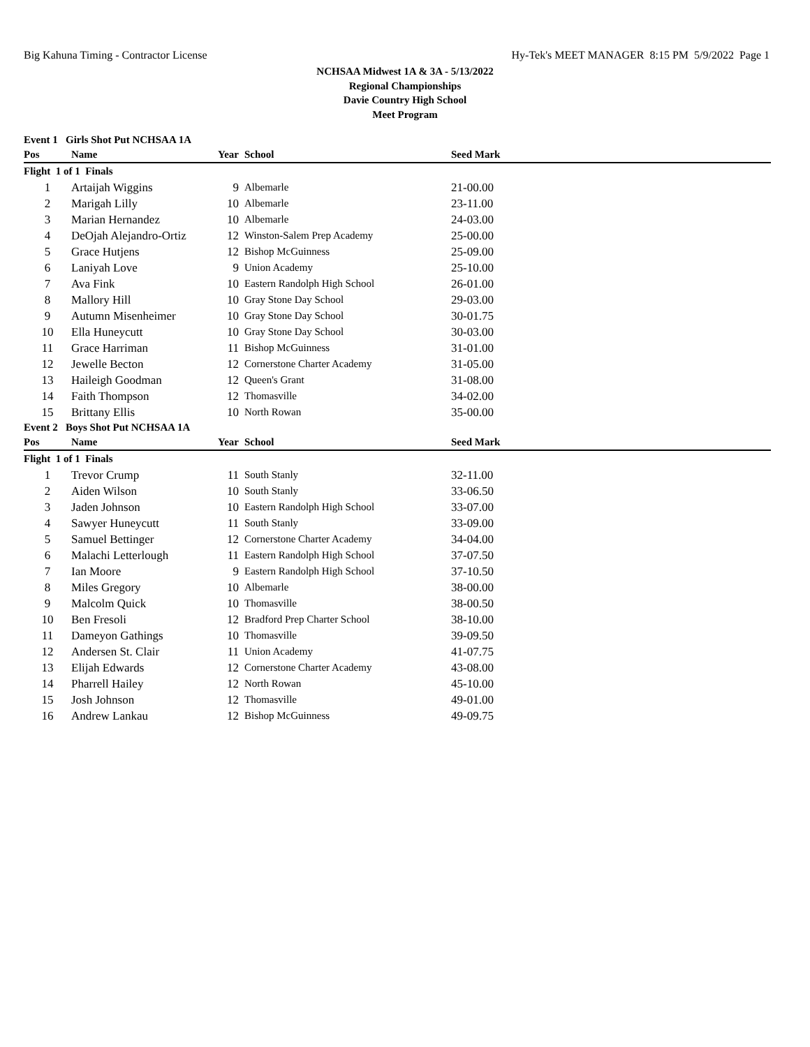Big Kahuna Timing - Contractor License Hy-Tek's MEET MANAGER 8:15 PM 5/9/2022 Page 1
NCHSAA Midwest 1A & 3A - 5/13/2022
Regional Championships
Davie Country High School
Meet Program
| Event 1 Girls Shot Put NCHSAA 1A | | | | | |
| Pos | Name | Year | School | Seed Mark | |
| Flight 1 of 1 Finals | | | | | |
| 1 | Artaijah Wiggins | 9 | Albemarle | 21-00.00 | |
| 2 | Marigah Lilly | 10 | Albemarle | 23-11.00 | |
| 3 | Marian Hernandez | 10 | Albemarle | 24-03.00 | |
| 4 | DeOjah Alejandro-Ortiz | 12 | Winston-Salem Prep Academy | 25-00.00 | |
| 5 | Grace Hutjens | 12 | Bishop McGuinness | 25-09.00 | |
| 6 | Laniyah Love | 9 | Union Academy | 25-10.00 | |
| 7 | Ava Fink | 10 | Eastern Randolph High School | 26-01.00 | |
| 8 | Mallory Hill | 10 | Gray Stone Day School | 29-03.00 | |
| 9 | Autumn Misenheimer | 10 | Gray Stone Day School | 30-01.75 | |
| 10 | Ella Huneycutt | 10 | Gray Stone Day School | 30-03.00 | |
| 11 | Grace Harriman | 11 | Bishop McGuinness | 31-01.00 | |
| 12 | Jewelle Becton | 12 | Cornerstone Charter Academy | 31-05.00 | |
| 13 | Haileigh Goodman | 12 | Queen's Grant | 31-08.00 | |
| 14 | Faith Thompson | 12 | Thomasville | 34-02.00 | |
| 15 | Brittany Ellis | 10 | North Rowan | 35-00.00 | |
| Event 2 Boys Shot Put NCHSAA 1A | | | | | |
| Pos | Name | Year | School | Seed Mark | |
| Flight 1 of 1 Finals | | | | | |
| 1 | Trevor Crump | 11 | South Stanly | 32-11.00 | |
| 2 | Aiden Wilson | 10 | South Stanly | 33-06.50 | |
| 3 | Jaden Johnson | 10 | Eastern Randolph High School | 33-07.00 | |
| 4 | Sawyer Huneycutt | 11 | South Stanly | 33-09.00 | |
| 5 | Samuel Bettinger | 12 | Cornerstone Charter Academy | 34-04.00 | |
| 6 | Malachi Letterlough | 11 | Eastern Randolph High School | 37-07.50 | |
| 7 | Ian Moore | 9 | Eastern Randolph High School | 37-10.50 | |
| 8 | Miles Gregory | 10 | Albemarle | 38-00.00 | |
| 9 | Malcolm Quick | 10 | Thomasville | 38-00.50 | |
| 10 | Ben Fresoli | 12 | Bradford Prep Charter School | 38-10.00 | |
| 11 | Dameyon Gathings | 10 | Thomasville | 39-09.50 | |
| 12 | Andersen St. Clair | 11 | Union Academy | 41-07.75 | |
| 13 | Elijah Edwards | 12 | Cornerstone Charter Academy | 43-08.00 | |
| 14 | Pharrell Hailey | 12 | North Rowan | 45-10.00 | |
| 15 | Josh Johnson | 12 | Thomasville | 49-01.00 | |
| 16 | Andrew Lankau | 12 | Bishop McGuinness | 49-09.75 | |